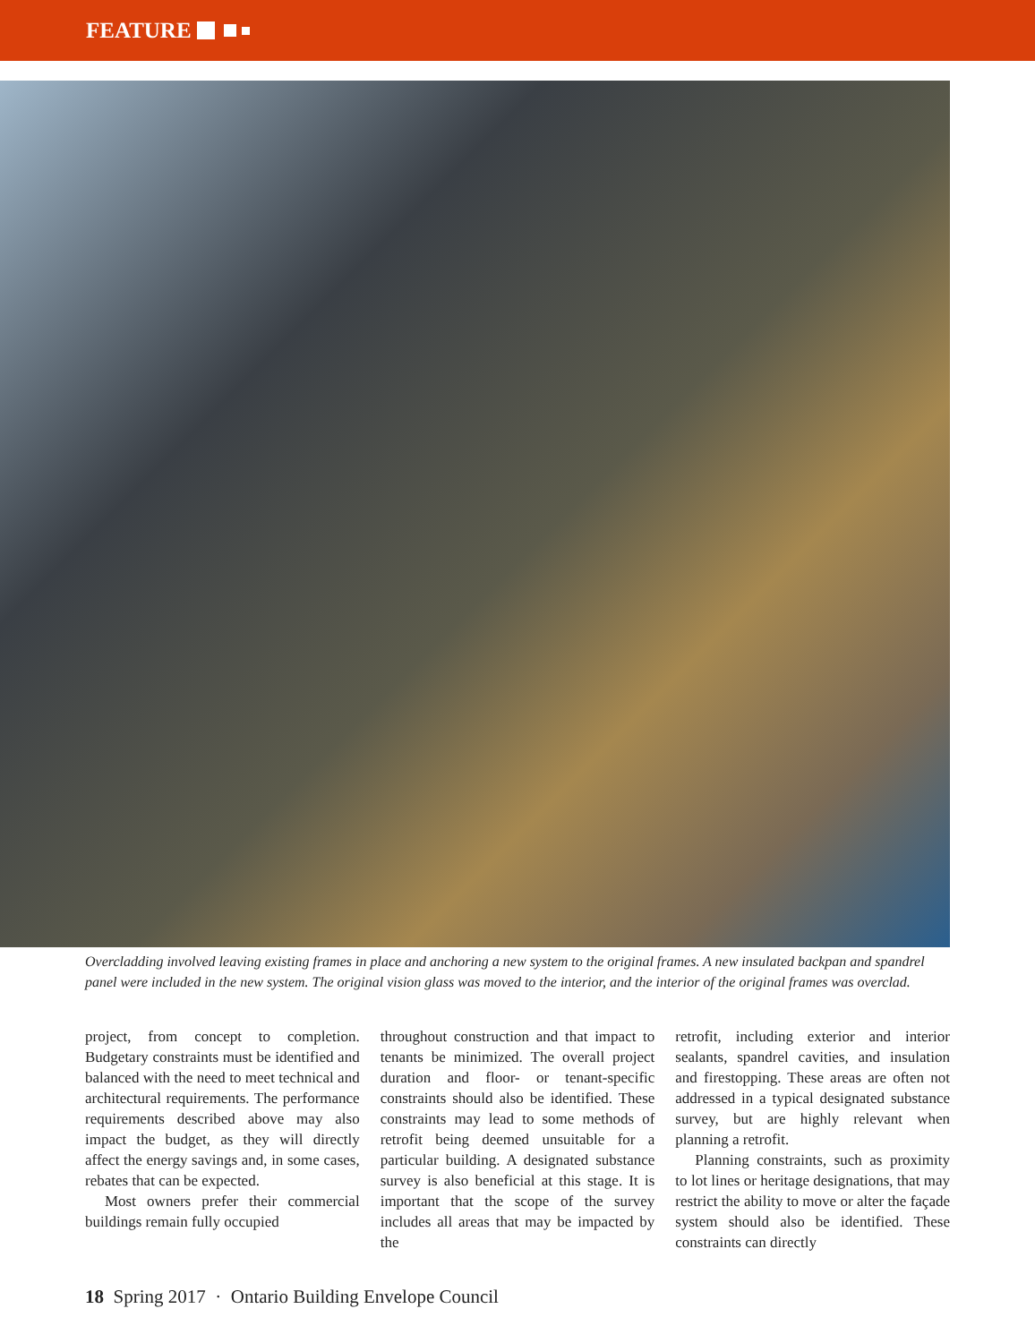FEATURE
Overcladding involved leaving existing frames in place and anchoring a new system to the original frames. A new insulated backpan and spandrel panel were included in the new system. The original vision glass was moved to the interior, and the interior of the original frames was overclad.
project, from concept to completion. Budgetary constraints must be identified and balanced with the need to meet technical and architectural requirements. The performance requirements described above may also impact the budget, as they will directly affect the energy savings and, in some cases, rebates that can be expected.
Most owners prefer their commercial buildings remain fully occupied
throughout construction and that impact to tenants be minimized. The overall project duration and floor- or tenant-specific constraints should also be identified. These constraints may lead to some methods of retrofit being deemed unsuitable for a particular building. A designated substance survey is also beneficial at this stage. It is important that the scope of the survey includes all areas that may be impacted by the
retrofit, including exterior and interior sealants, spandrel cavities, and insulation and firestopping. These areas are often not addressed in a typical designated substance survey, but are highly relevant when planning a retrofit.
Planning constraints, such as proximity to lot lines or heritage designations, that may restrict the ability to move or alter the façade system should also be identified. These constraints can directly
18 Spring 2017 · Ontario Building Envelope Council